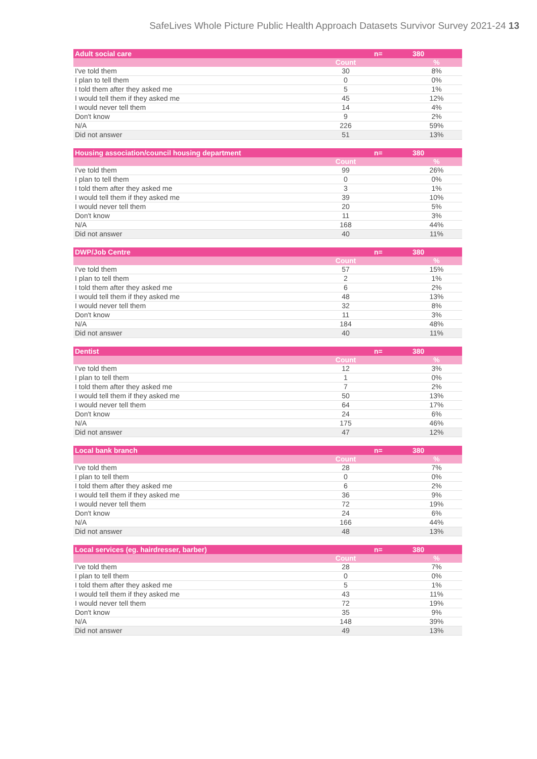SafeLives Whole Picture Public Health Approach Datasets Survivor Survey 2021-24 13
| Adult social care | | n= | 380 |
| --- | --- | --- | --- |
| | Count | | % |
| I've told them | 30 | | 8% |
| I plan to tell them | 0 | | 0% |
| I told them after they asked me | 5 | | 1% |
| I would tell them if they asked me | 45 | | 12% |
| I would never tell them | 14 | | 4% |
| Don't know | 9 | | 2% |
| N/A | 226 | | 59% |
| Did not answer | 51 | | 13% |
| Housing association/council housing department | | n= | 380 |
| --- | --- | --- | --- |
| | Count | | % |
| I've told them | 99 | | 26% |
| I plan to tell them | 0 | | 0% |
| I told them after they asked me | 3 | | 1% |
| I would tell them if they asked me | 39 | | 10% |
| I would never tell them | 20 | | 5% |
| Don't know | 11 | | 3% |
| N/A | 168 | | 44% |
| Did not answer | 40 | | 11% |
| DWP/Job Centre | | n= | 380 |
| --- | --- | --- | --- |
| | Count | | % |
| I've told them | 57 | | 15% |
| I plan to tell them | 2 | | 1% |
| I told them after they asked me | 6 | | 2% |
| I would tell them if they asked me | 48 | | 13% |
| I would never tell them | 32 | | 8% |
| Don't know | 11 | | 3% |
| N/A | 184 | | 48% |
| Did not answer | 40 | | 11% |
| Dentist | | n= | 380 |
| --- | --- | --- | --- |
| | Count | | % |
| I've told them | 12 | | 3% |
| I plan to tell them | 1 | | 0% |
| I told them after they asked me | 7 | | 2% |
| I would tell them if they asked me | 50 | | 13% |
| I would never tell them | 64 | | 17% |
| Don't know | 24 | | 6% |
| N/A | 175 | | 46% |
| Did not answer | 47 | | 12% |
| Local bank branch | | n= | 380 |
| --- | --- | --- | --- |
| | Count | | % |
| I've told them | 28 | | 7% |
| I plan to tell them | 0 | | 0% |
| I told them after they asked me | 6 | | 2% |
| I would tell them if they asked me | 36 | | 9% |
| I would never tell them | 72 | | 19% |
| Don't know | 24 | | 6% |
| N/A | 166 | | 44% |
| Did not answer | 48 | | 13% |
| Local services (eg. hairdresser, barber) | | n= | 380 |
| --- | --- | --- | --- |
| | Count | | % |
| I've told them | 28 | | 7% |
| I plan to tell them | 0 | | 0% |
| I told them after they asked me | 5 | | 1% |
| I would tell them if they asked me | 43 | | 11% |
| I would never tell them | 72 | | 19% |
| Don't know | 35 | | 9% |
| N/A | 148 | | 39% |
| Did not answer | 49 | | 13% |